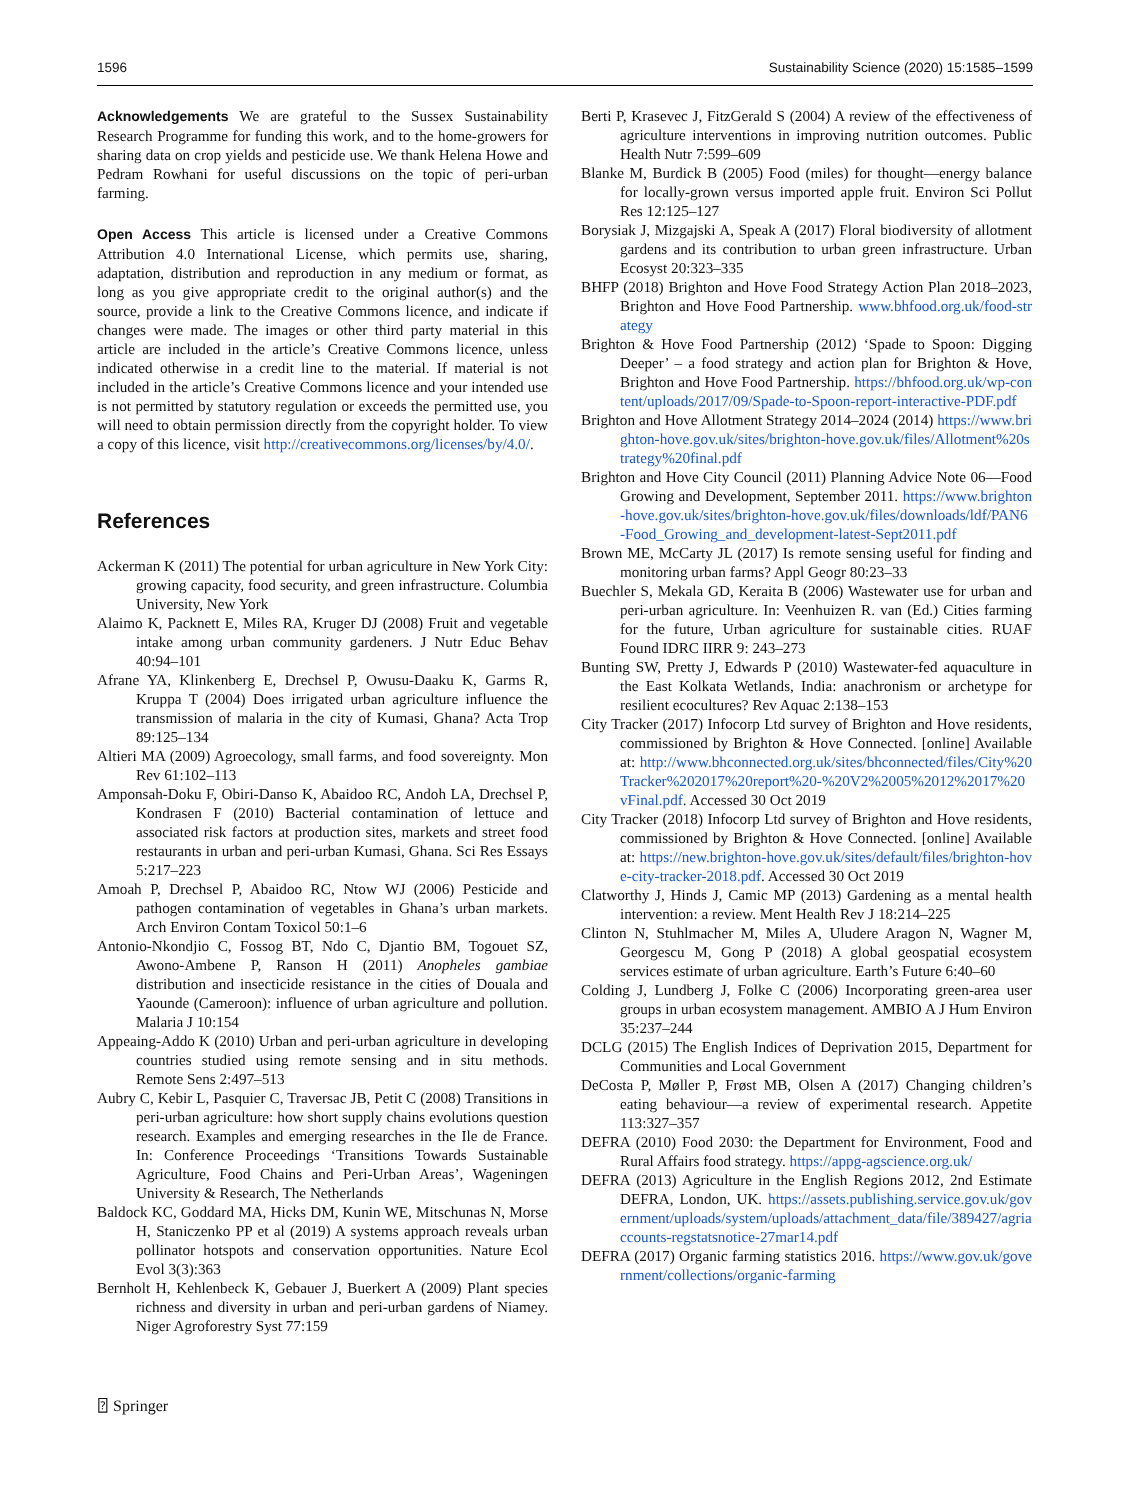1596 Sustainability Science (2020) 15:1585–1599
Acknowledgements We are grateful to the Sussex Sustainability Research Programme for funding this work, and to the home-growers for sharing data on crop yields and pesticide use. We thank Helena Howe and Pedram Rowhani for useful discussions on the topic of peri-urban farming.
Open Access This article is licensed under a Creative Commons Attribution 4.0 International License, which permits use, sharing, adaptation, distribution and reproduction in any medium or format, as long as you give appropriate credit to the original author(s) and the source, provide a link to the Creative Commons licence, and indicate if changes were made. The images or other third party material in this article are included in the article’s Creative Commons licence, unless indicated otherwise in a credit line to the material. If material is not included in the article’s Creative Commons licence and your intended use is not permitted by statutory regulation or exceeds the permitted use, you will need to obtain permission directly from the copyright holder. To view a copy of this licence, visit http://creativecommons.org/licenses/by/4.0/.
References
Ackerman K (2011) The potential for urban agriculture in New York City: growing capacity, food security, and green infrastructure. Columbia University, New York
Alaimo K, Packnett E, Miles RA, Kruger DJ (2008) Fruit and vegetable intake among urban community gardeners. J Nutr Educ Behav 40:94–101
Afrane YA, Klinkenberg E, Drechsel P, Owusu-Daaku K, Garms R, Kruppa T (2004) Does irrigated urban agriculture influence the transmission of malaria in the city of Kumasi, Ghana? Acta Trop 89:125–134
Altieri MA (2009) Agroecology, small farms, and food sovereignty. Mon Rev 61:102–113
Amponsah-Doku F, Obiri-Danso K, Abaidoo RC, Andoh LA, Drechsel P, Kondrasen F (2010) Bacterial contamination of lettuce and associated risk factors at production sites, markets and street food restaurants in urban and peri-urban Kumasi, Ghana. Sci Res Essays 5:217–223
Amoah P, Drechsel P, Abaidoo RC, Ntow WJ (2006) Pesticide and pathogen contamination of vegetables in Ghana’s urban markets. Arch Environ Contam Toxicol 50:1–6
Antonio-Nkondjio C, Fossog BT, Ndo C, Djantio BM, Togouet SZ, Awono-Ambene P, Ranson H (2011) Anopheles gambiae distribution and insecticide resistance in the cities of Douala and Yaounde (Cameroon): influence of urban agriculture and pollution. Malaria J 10:154
Appeaing-Addo K (2010) Urban and peri-urban agriculture in developing countries studied using remote sensing and in situ methods. Remote Sens 2:497–513
Aubry C, Kebir L, Pasquier C, Traversac JB, Petit C (2008) Transitions in peri-urban agriculture: how short supply chains evolutions question research. Examples and emerging researches in the Ile de France. In: Conference Proceedings ‘Transitions Towards Sustainable Agriculture, Food Chains and Peri-Urban Areas’, Wageningen University & Research, The Netherlands
Baldock KC, Goddard MA, Hicks DM, Kunin WE, Mitschunas N, Morse H, Staniczenko PP et al (2019) A systems approach reveals urban pollinator hotspots and conservation opportunities. Nature Ecol Evol 3(3):363
Bernholt H, Kehlenbeck K, Gebauer J, Buerkert A (2009) Plant species richness and diversity in urban and peri-urban gardens of Niamey. Niger Agroforestry Syst 77:159
Berti P, Krasevec J, FitzGerald S (2004) A review of the effectiveness of agriculture interventions in improving nutrition outcomes. Public Health Nutr 7:599–609
Blanke M, Burdick B (2005) Food (miles) for thought—energy balance for locally-grown versus imported apple fruit. Environ Sci Pollut Res 12:125–127
Borysiak J, Mizgajski A, Speak A (2017) Floral biodiversity of allotment gardens and its contribution to urban green infrastructure. Urban Ecosyst 20:323–335
BHFP (2018) Brighton and Hove Food Strategy Action Plan 2018–2023, Brighton and Hove Food Partnership. www.bhfood.org.uk/food-strategy
Brighton & Hove Food Partnership (2012) ‘Spade to Spoon: Digging Deeper’ – a food strategy and action plan for Brighton & Hove, Brighton and Hove Food Partnership. https://bhfood.org.uk/wp-content/uploads/2017/09/Spade-to-Spoon-report-interactive-PDF.pdf
Brighton and Hove Allotment Strategy 2014–2024 (2014) https://www.brighton-hove.gov.uk/sites/brighton-hove.gov.uk/files/Allotment%20strategy%20final.pdf
Brighton and Hove City Council (2011) Planning Advice Note 06—Food Growing and Development, September 2011. https://www.brighton-hove.gov.uk/sites/brighton-hove.gov.uk/files/downloads/ldf/PAN6-Food_Growing_and_development-latest-Sept2011.pdf
Brown ME, McCarty JL (2017) Is remote sensing useful for finding and monitoring urban farms? Appl Geogr 80:23–33
Buechler S, Mekala GD, Keraita B (2006) Wastewater use for urban and peri-urban agriculture. In: Veenhuizen R. van (Ed.) Cities farming for the future, Urban agriculture for sustainable cities. RUAF Found IDRC IIRR 9: 243–273
Bunting SW, Pretty J, Edwards P (2010) Wastewater-fed aquaculture in the East Kolkata Wetlands, India: anachronism or archetype for resilient ecocultures? Rev Aquac 2:138–153
City Tracker (2017) Infocorp Ltd survey of Brighton and Hove residents, commissioned by Brighton & Hove Connected. [online] Available at: http://www.bhconnected.org.uk/sites/bhconnected/files/City%20Tracker%202017%20report%20-%20V2%2005%2012%2017%20vFinal.pdf. Accessed 30 Oct 2019
City Tracker (2018) Infocorp Ltd survey of Brighton and Hove residents, commissioned by Brighton & Hove Connected. [online] Available at: https://new.brighton-hove.gov.uk/sites/default/files/brighton-hove-city-tracker-2018.pdf. Accessed 30 Oct 2019
Clatworthy J, Hinds J, Camic MP (2013) Gardening as a mental health intervention: a review. Ment Health Rev J 18:214–225
Clinton N, Stuhlmacher M, Miles A, Uludere Aragon N, Wagner M, Georgescu M, Gong P (2018) A global geospatial ecosystem services estimate of urban agriculture. Earth’s Future 6:40–60
Colding J, Lundberg J, Folke C (2006) Incorporating green-area user groups in urban ecosystem management. AMBIO A J Hum Environ 35:237–244
DCLG (2015) The English Indices of Deprivation 2015, Department for Communities and Local Government
DeCosta P, Møller P, Frøst MB, Olsen A (2017) Changing children’s eating behaviour—a review of experimental research. Appetite 113:327–357
DEFRA (2010) Food 2030: the Department for Environment, Food and Rural Affairs food strategy. https://appg-agscience.org.uk/
DEFRA (2013) Agriculture in the English Regions 2012, 2nd Estimate DEFRA, London, UK. https://assets.publishing.service.gov.uk/government/uploads/system/uploads/attachment_data/file/389427/agriaccounts-regstatsnotice-27mar14.pdf
DEFRA (2017) Organic farming statistics 2016. https://www.gov.uk/government/collections/organic-farming
⍰ Springer